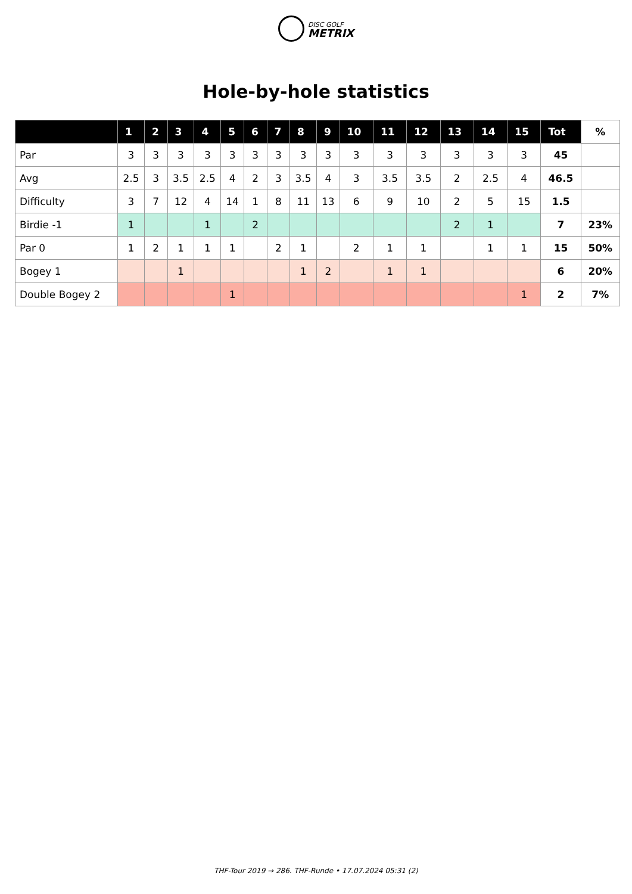DISC GOLF
METRIX
Hole-by-hole statistics
| | 1 | 2 | 3 | 4 | 5 | 6 | 7 | 8 | 9 | 10 | 11 | 12 | 13 | 14 | 15 | Tot | % |
| --- | --- | --- | --- | --- | --- | --- | --- | --- | --- | --- | --- | --- | --- | --- | --- | --- | --- |
| Par | 3 | 3 | 3 | 3 | 3 | 3 | 3 | 3 | 3 | 3 | 3 | 3 | 3 | 3 | 3 | 45 | |
| Avg | 2.5 | 3 | 3.5 | 2.5 | 4 | 2 | 3 | 3.5 | 4 | 3 | 3.5 | 3.5 | 2 | 2.5 | 4 | 46.5 | |
| Difficulty | 3 | 7 | 12 | 4 | 14 | 1 | 8 | 11 | 13 | 6 | 9 | 10 | 2 | 5 | 15 | 1.5 | |
| Birdie -1 | 1 | | | 1 | | 2 | | | | | | | 2 | 1 | | 7 | 23% |
| Par 0 | 1 | 2 | 1 | 1 | 1 | | 2 | 1 | | 2 | 1 | 1 | | 1 | 1 | 15 | 50% |
| Bogey 1 | | | 1 | | | | | 1 | 2 | | 1 | 1 | | | | 6 | 20% |
| Double Bogey 2 | | | | | 1 | | | | | | | | | | 1 | 2 | 7% |
THF-Tour 2019 → 286. THF-Runde • 17.07.2024 05:31 (2)